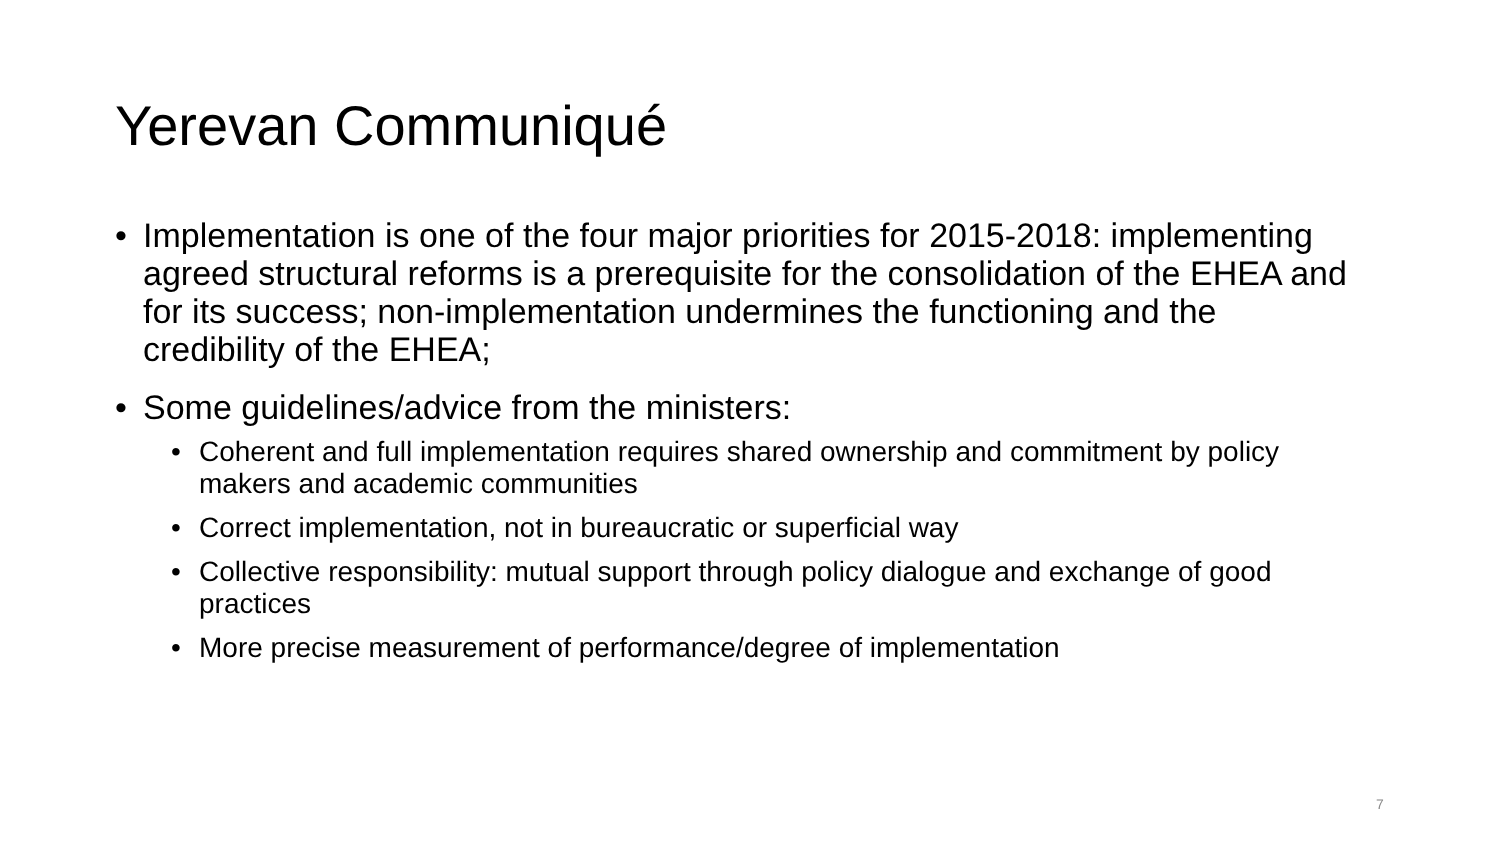Yerevan Communiqué
• Implementation is one of the four major priorities for 2015-2018: implementing agreed structural reforms is a prerequisite for the consolidation of the EHEA and for its success; non-implementation undermines the functioning and the credibility of the EHEA;
• Some guidelines/advice from the ministers:
• Coherent and full implementation requires shared ownership and commitment by policy makers and academic communities
• Correct implementation, not in bureaucratic or superficial way
• Collective responsibility: mutual support through policy dialogue and exchange of good practices
• More precise measurement of performance/degree of implementation
7